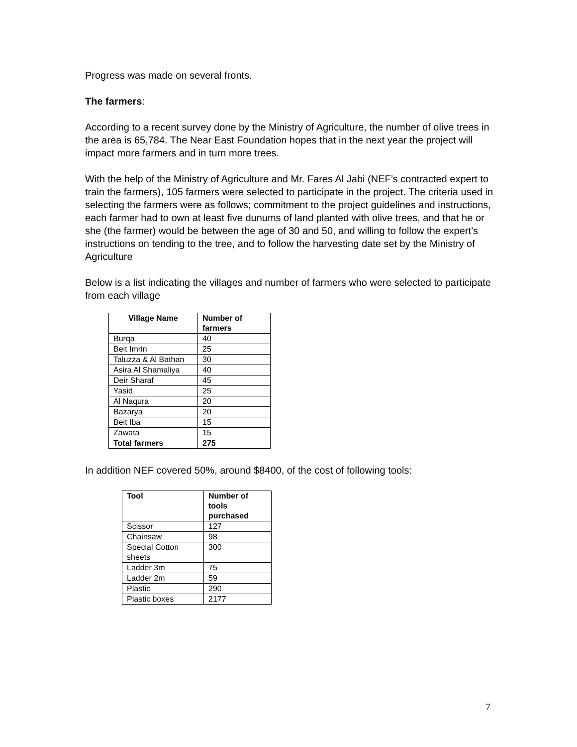Progress was made on several fronts.
The farmers:
According to a recent survey done by the Ministry of Agriculture, the number of olive trees in the area is 65,784. The Near East Foundation hopes that in the next year the project will impact more farmers and in turn more trees.
With the help of the Ministry of Agriculture and Mr. Fares Al Jabi (NEF’s contracted expert to train the farmers), 105 farmers were selected to participate in the project. The criteria used in selecting the farmers were as follows; commitment to the project guidelines and instructions, each farmer had to own at least five dunums of land planted with olive trees, and that he or she (the farmer) would be between the age of 30 and 50, and willing to follow the expert’s instructions on tending to the tree, and to follow the harvesting date set by the Ministry of Agriculture
Below is a list indicating the villages and number of farmers who were selected to participate from each village
| Village Name | Number of farmers |
| --- | --- |
| Burqa | 40 |
| Beit Imrin | 25 |
| Taluzza & Al Bathan | 30 |
| Asira Al Shamaliya | 40 |
| Deir Sharaf | 45 |
| Yasid | 25 |
| Al Naqura | 20 |
| Bazarya | 20 |
| Beit Iba | 15 |
| Zawata | 15 |
| Total farmers | 275 |
In addition NEF covered 50%, around $8400, of the cost of following tools:
| Tool | Number of tools purchased |
| --- | --- |
| Scissor | 127 |
| Chainsaw | 98 |
| Special Cotton sheets | 300 |
| Ladder 3m | 75 |
| Ladder 2m | 59 |
| Plastic | 290 |
| Plastic boxes | 2177 |
7